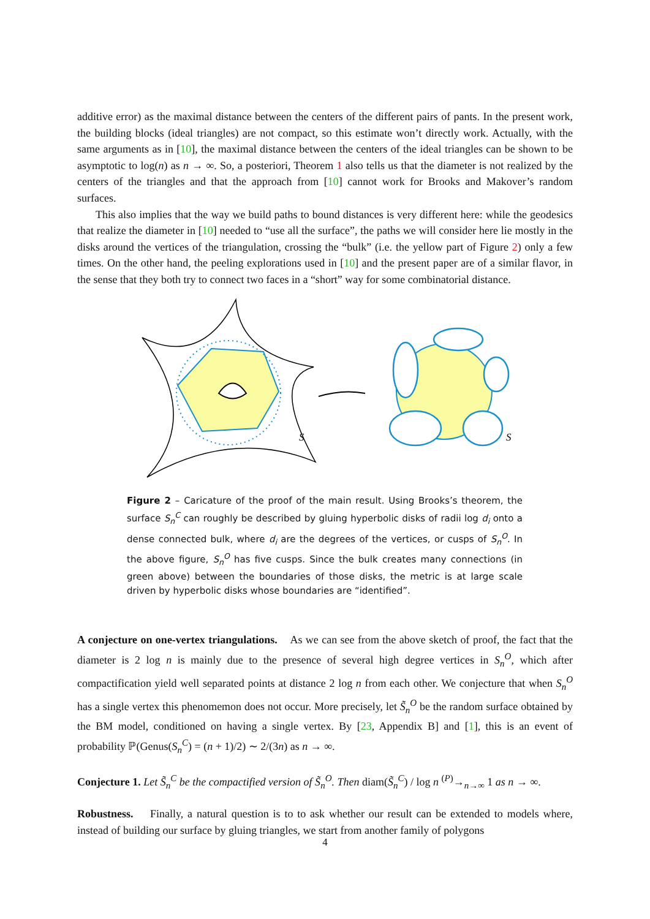additive error) as the maximal distance between the centers of the different pairs of pants. In the present work, the building blocks (ideal triangles) are not compact, so this estimate won’t directly work. Actually, with the same arguments as in [10], the maximal distance between the centers of the ideal triangles can be shown to be asymptotic to log(n) as n → ∞. So, a posteriori, Theorem 1 also tells us that the diameter is not realized by the centers of the triangles and that the approach from [10] cannot work for Brooks and Makover’s random surfaces.
This also implies that the way we build paths to bound distances is very different here: while the geodesics that realize the diameter in [10] needed to “use all the surface”, the paths we will consider here lie mostly in the disks around the vertices of the triangulation, crossing the “bulk” (i.e. the yellow part of Figure 2) only a few times. On the other hand, the peeling explorations used in [10] and the present paper are of a similar flavor, in the sense that they both try to connect two faces in a “short” way for some combinatorial distance.
S
S
Figure 2 – Caricature of the proof of the main result. Using Brooks’s theorem, the surface S<sub>n</sub><sup>C</sup> can roughly be described by gluing hyperbolic disks of radii log d<sub>i</sub> onto a dense connected bulk, where d<sub>i</sub> are the degrees of the vertices, or cusps of S<sub>n</sub><sup>O</sup>. In the above figure, S<sub>n</sub><sup>O</sup> has five cusps. Since the bulk creates many connections (in green above) between the boundaries of those disks, the metric is at large scale driven by hyperbolic disks whose boundaries are “identified”.
A conjecture on one-vertex triangulations. As we can see from the above sketch of proof, the fact that the diameter is 2 log n is mainly due to the presence of several high degree vertices in S<sub>n</sub><sup>O</sup>, which after compactification yield well separated points at distance 2 log n from each other. We conjecture that when S<sub>n</sub><sup>O</sup> has a single vertex this phenomemon does not occur. More precisely, let S̃<sub>n</sub><sup>O</sup> be the random surface obtained by the BM model, conditioned on having a single vertex. By [23, Appendix B] and [1], this is an event of probability ℙ(Genus(S<sub>n</sub><sup>C</sup>) = (n + 1)/2) ∼ 2/(3n) as n → ∞.
Conjecture 1. Let S̃<sub>n</sub><sup>C</sup> be the compactified version of S̃<sub>n</sub><sup>O</sup>. Then diam(S̃<sub>n</sub><sup>C</sup>) / log n <sup>(P)</sup>→<sub>n→∞</sub> 1 as n → ∞.
Robustness. Finally, a natural question is to to ask whether our result can be extended to models where, instead of building our surface by gluing triangles, we start from another family of polygons
4